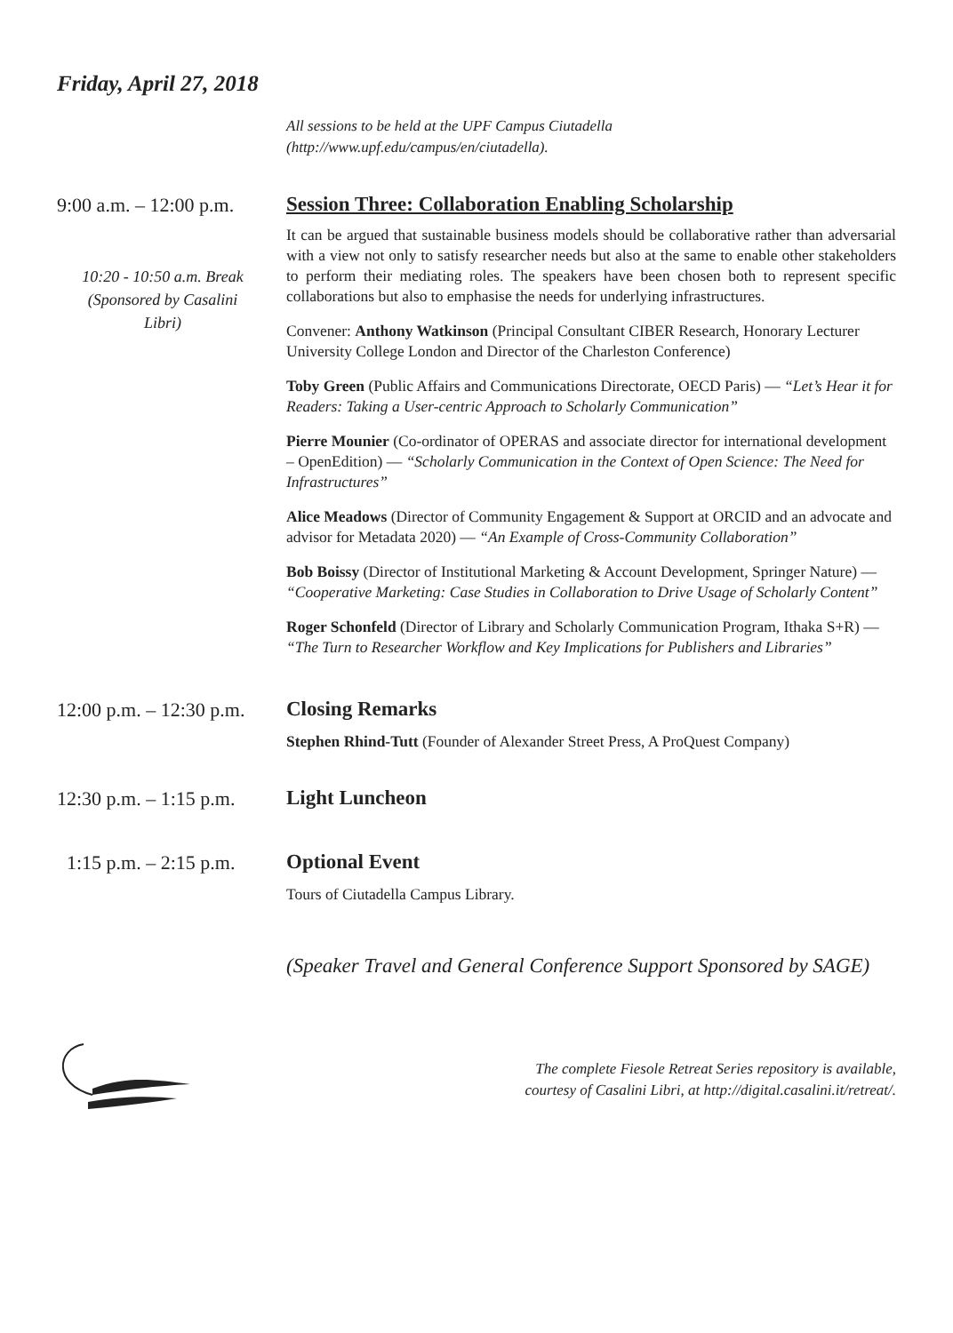Friday, April 27, 2018
All sessions to be held at the UPF Campus Ciutadella
(http://www.upf.edu/campus/en/ciutadella).
9:00 a.m. – 12:00 p.m.
10:20 - 10:50 a.m. Break
(Sponsored by Casalini
Libri)
Session Three: Collaboration Enabling Scholarship
It can be argued that sustainable business models should be collaborative rather than adversarial with a view not only to satisfy researcher needs but also at the same to enable other stakeholders to perform their mediating roles. The speakers have been chosen both to represent specific collaborations but also to emphasise the needs for underlying infrastructures.
Convener: Anthony Watkinson (Principal Consultant CIBER Research, Honorary Lecturer University College London and Director of the Charleston Conference)
Toby Green (Public Affairs and Communications Directorate, OECD Paris) — “Let’s Hear it for Readers: Taking a User-centric Approach to Scholarly Communication”
Pierre Mounier (Co-ordinator of OPERAS and associate director for international development – OpenEdition) — “Scholarly Communication in the Context of Open Science: The Need for Infrastructures”
Alice Meadows (Director of Community Engagement & Support at ORCID and an advocate and advisor for Metadata 2020) — “An Example of Cross-Community Collaboration”
Bob Boissy (Director of Institutional Marketing & Account Development, Springer Nature) — “Cooperative Marketing: Case Studies in Collaboration to Drive Usage of Scholarly Content”
Roger Schonfeld (Director of Library and Scholarly Communication Program, Ithaka S+R) — “The Turn to Researcher Workflow and Key Implications for Publishers and Libraries”
12:00 p.m. – 12:30 p.m.
Closing Remarks
Stephen Rhind-Tutt (Founder of Alexander Street Press, A ProQuest Company)
12:30 p.m. – 1:15 p.m.
Light Luncheon
1:15 p.m. – 2:15 p.m.
Optional Event
Tours of Ciutadella Campus Library.
(Speaker Travel and General Conference Support Sponsored by SAGE)
The complete Fiesole Retreat Series repository is available,
courtesy of Casalini Libri, at http://digital.casalini.it/retreat/.